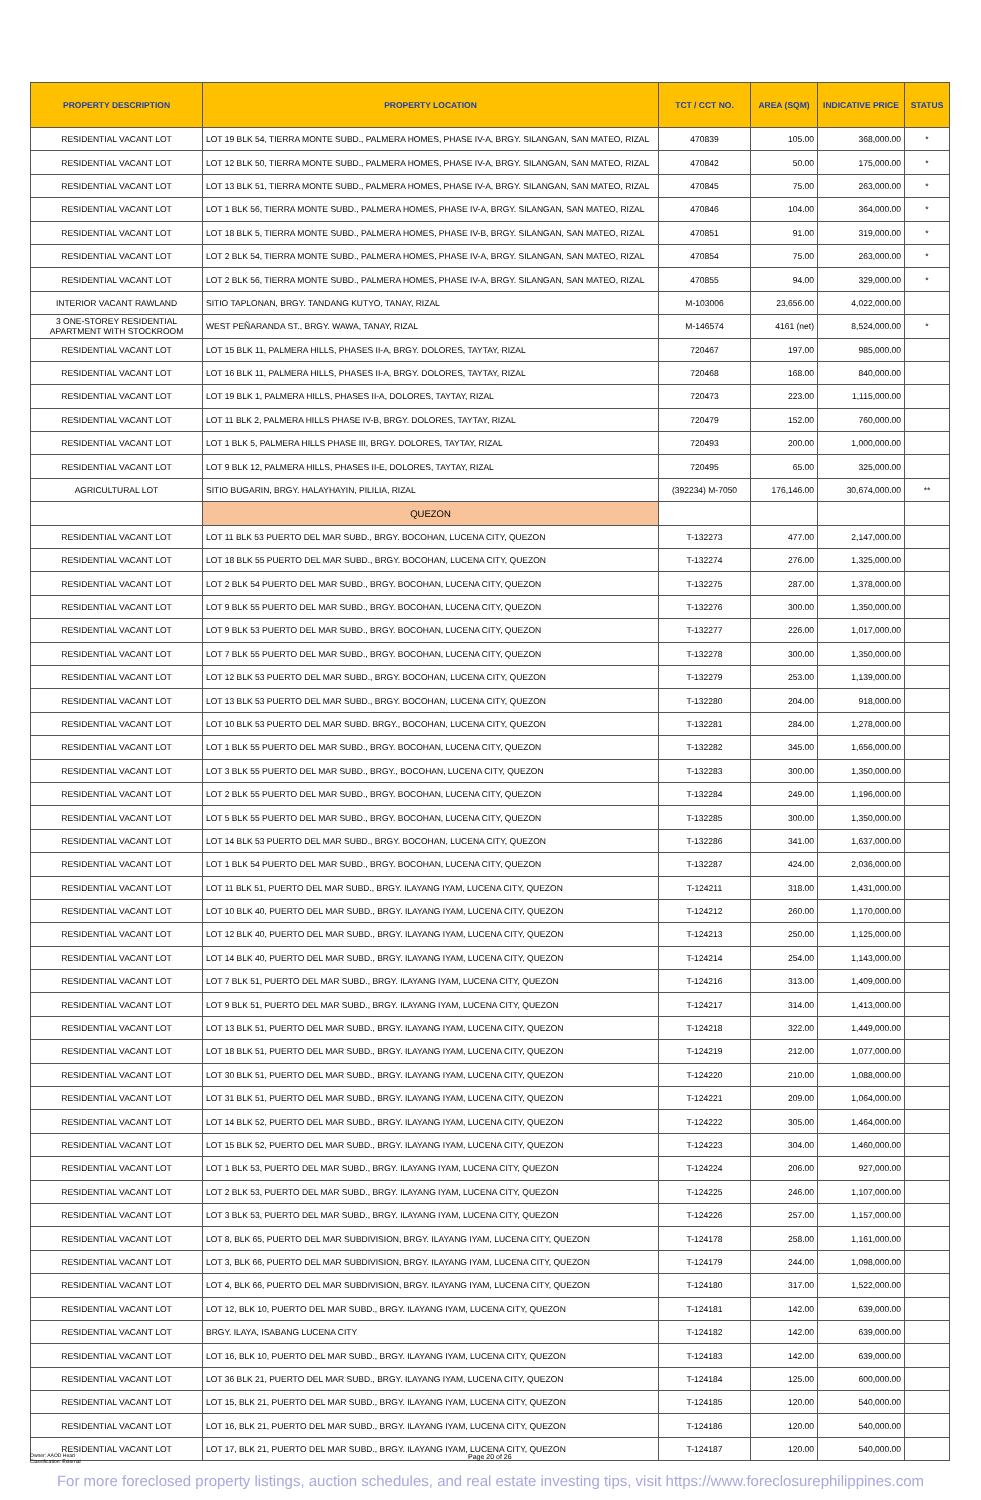| PROPERTY DESCRIPTION | PROPERTY LOCATION | TCT / CCT NO. | AREA (SQM) | INDICATIVE PRICE | STATUS |
| --- | --- | --- | --- | --- | --- |
| RESIDENTIAL VACANT LOT | LOT 19 BLK 54, TIERRA MONTE SUBD., PALMERA HOMES, PHASE IV-A, BRGY. SILANGAN, SAN MATEO, RIZAL | 470839 | 105.00 | 368,000.00 | * |
| RESIDENTIAL VACANT LOT | LOT 12 BLK 50, TIERRA MONTE SUBD., PALMERA HOMES, PHASE IV-A, BRGY. SILANGAN, SAN MATEO, RIZAL | 470842 | 50.00 | 175,000.00 | * |
| RESIDENTIAL VACANT LOT | LOT 13 BLK 51, TIERRA MONTE SUBD., PALMERA HOMES, PHASE IV-A, BRGY. SILANGAN, SAN MATEO, RIZAL | 470845 | 75.00 | 263,000.00 | * |
| RESIDENTIAL VACANT LOT | LOT 1 BLK 56, TIERRA MONTE SUBD., PALMERA HOMES, PHASE IV-A, BRGY. SILANGAN, SAN MATEO, RIZAL | 470846 | 104.00 | 364,000.00 | * |
| RESIDENTIAL VACANT LOT | LOT 18 BLK 5, TIERRA MONTE SUBD., PALMERA HOMES, PHASE IV-B, BRGY. SILANGAN, SAN MATEO, RIZAL | 470851 | 91.00 | 319,000.00 | * |
| RESIDENTIAL VACANT LOT | LOT 2 BLK 54, TIERRA MONTE SUBD., PALMERA HOMES, PHASE IV-A, BRGY. SILANGAN, SAN MATEO, RIZAL | 470854 | 75.00 | 263,000.00 | * |
| RESIDENTIAL VACANT LOT | LOT 2 BLK 56, TIERRA MONTE SUBD., PALMERA HOMES, PHASE IV-A, BRGY. SILANGAN, SAN MATEO, RIZAL | 470855 | 94.00 | 329,000.00 | * |
| INTERIOR VACANT RAWLAND | SITIO TAPLONAN, BRGY. TANDANG KUTYO, TANAY, RIZAL | M-103006 | 23,656.00 | 4,022,000.00 | |
| 3 ONE-STOREY RESIDENTIAL APARTMENT WITH STOCKROOM | WEST PEÑARANDA ST., BRGY. WAWA, TANAY, RIZAL | M-146574 | 4161 (net) | 8,524,000.00 | * |
| RESIDENTIAL VACANT LOT | LOT 15 BLK 11, PALMERA HILLS, PHASES II-A, BRGY. DOLORES, TAYTAY, RIZAL | 720467 | 197.00 | 985,000.00 | |
| RESIDENTIAL VACANT LOT | LOT 16 BLK 11, PALMERA HILLS, PHASES II-A, BRGY. DOLORES, TAYTAY, RIZAL | 720468 | 168.00 | 840,000.00 | |
| RESIDENTIAL VACANT LOT | LOT 19 BLK 1, PALMERA HILLS, PHASES II-A, DOLORES, TAYTAY, RIZAL | 720473 | 223.00 | 1,115,000.00 | |
| RESIDENTIAL VACANT LOT | LOT 11 BLK 2, PALMERA HILLS PHASE IV-B, BRGY. DOLORES, TAYTAY, RIZAL | 720479 | 152.00 | 760,000.00 | |
| RESIDENTIAL VACANT LOT | LOT 1 BLK 5, PALMERA HILLS PHASE III, BRGY. DOLORES, TAYTAY, RIZAL | 720493 | 200.00 | 1,000,000.00 | |
| RESIDENTIAL VACANT LOT | LOT 9 BLK 12, PALMERA HILLS, PHASES II-E, DOLORES, TAYTAY, RIZAL | 720495 | 65.00 | 325,000.00 | |
| AGRICULTURAL LOT | SITIO BUGARIN, BRGY. HALAYHAYIN, PILILIA, RIZAL | (392234) M-7050 | 176,146.00 | 30,674,000.00 | ** |
| | QUEZON | | | | |
| RESIDENTIAL VACANT LOT | LOT 11 BLK 53 PUERTO DEL MAR SUBD., BRGY. BOCOHAN, LUCENA CITY, QUEZON | T-132273 | 477.00 | 2,147,000.00 | |
| RESIDENTIAL VACANT LOT | LOT 18 BLK 55 PUERTO DEL MAR SUBD., BRGY. BOCOHAN, LUCENA CITY, QUEZON | T-132274 | 276.00 | 1,325,000.00 | |
| RESIDENTIAL VACANT LOT | LOT 2 BLK 54 PUERTO DEL MAR SUBD., BRGY. BOCOHAN, LUCENA CITY, QUEZON | T-132275 | 287.00 | 1,378,000.00 | |
| RESIDENTIAL VACANT LOT | LOT 9 BLK 55 PUERTO DEL MAR SUBD., BRGY. BOCOHAN, LUCENA CITY, QUEZON | T-132276 | 300.00 | 1,350,000.00 | |
| RESIDENTIAL VACANT LOT | LOT 9 BLK 53 PUERTO DEL MAR SUBD., BRGY. BOCOHAN, LUCENA CITY, QUEZON | T-132277 | 226.00 | 1,017,000.00 | |
| RESIDENTIAL VACANT LOT | LOT 7 BLK 55 PUERTO DEL MAR SUBD., BRGY. BOCOHAN, LUCENA CITY, QUEZON | T-132278 | 300.00 | 1,350,000.00 | |
| RESIDENTIAL VACANT LOT | LOT 12 BLK 53 PUERTO DEL MAR SUBD., BRGY. BOCOHAN, LUCENA CITY, QUEZON | T-132279 | 253.00 | 1,139,000.00 | |
| RESIDENTIAL VACANT LOT | LOT 13 BLK 53 PUERTO DEL MAR SUBD., BRGY. BOCOHAN, LUCENA CITY, QUEZON | T-132280 | 204.00 | 918,000.00 | |
| RESIDENTIAL VACANT LOT | LOT 10 BLK 53 PUERTO DEL MAR SUBD. BRGY., BOCOHAN, LUCENA CITY, QUEZON | T-132281 | 284.00 | 1,278,000.00 | |
| RESIDENTIAL VACANT LOT | LOT 1 BLK 55 PUERTO DEL MAR SUBD., BRGY. BOCOHAN, LUCENA CITY, QUEZON | T-132282 | 345.00 | 1,656,000.00 | |
| RESIDENTIAL VACANT LOT | LOT 3 BLK 55 PUERTO DEL MAR SUBD., BRGY., BOCOHAN, LUCENA CITY, QUEZON | T-132283 | 300.00 | 1,350,000.00 | |
| RESIDENTIAL VACANT LOT | LOT 2 BLK 55 PUERTO DEL MAR SUBD., BRGY. BOCOHAN, LUCENA CITY, QUEZON | T-132284 | 249.00 | 1,196,000.00 | |
| RESIDENTIAL VACANT LOT | LOT 5 BLK 55 PUERTO DEL MAR SUBD., BRGY. BOCOHAN, LUCENA CITY, QUEZON | T-132285 | 300.00 | 1,350,000.00 | |
| RESIDENTIAL VACANT LOT | LOT 14 BLK 53 PUERTO DEL MAR SUBD., BRGY. BOCOHAN, LUCENA CITY, QUEZON | T-132286 | 341.00 | 1,637,000.00 | |
| RESIDENTIAL VACANT LOT | LOT 1 BLK 54 PUERTO DEL MAR SUBD., BRGY. BOCOHAN, LUCENA CITY, QUEZON | T-132287 | 424.00 | 2,036,000.00 | |
| RESIDENTIAL VACANT LOT | LOT 11 BLK 51, PUERTO DEL MAR SUBD., BRGY. ILAYANG IYAM, LUCENA CITY, QUEZON | T-124211 | 318.00 | 1,431,000.00 | |
| RESIDENTIAL VACANT LOT | LOT 10 BLK 40, PUERTO DEL MAR SUBD., BRGY. ILAYANG IYAM, LUCENA CITY, QUEZON | T-124212 | 260.00 | 1,170,000.00 | |
| RESIDENTIAL VACANT LOT | LOT 12 BLK 40, PUERTO DEL MAR SUBD., BRGY. ILAYANG IYAM, LUCENA CITY, QUEZON | T-124213 | 250.00 | 1,125,000.00 | |
| RESIDENTIAL VACANT LOT | LOT 14 BLK 40, PUERTO DEL MAR SUBD., BRGY. ILAYANG IYAM, LUCENA CITY, QUEZON | T-124214 | 254.00 | 1,143,000.00 | |
| RESIDENTIAL VACANT LOT | LOT 7 BLK 51, PUERTO DEL MAR SUBD., BRGY. ILAYANG IYAM, LUCENA CITY, QUEZON | T-124216 | 313.00 | 1,409,000.00 | |
| RESIDENTIAL VACANT LOT | LOT 9 BLK 51, PUERTO DEL MAR SUBD., BRGY. ILAYANG IYAM, LUCENA CITY, QUEZON | T-124217 | 314.00 | 1,413,000.00 | |
| RESIDENTIAL VACANT LOT | LOT 13 BLK 51, PUERTO DEL MAR SUBD., BRGY. ILAYANG IYAM, LUCENA CITY, QUEZON | T-124218 | 322.00 | 1,449,000.00 | |
| RESIDENTIAL VACANT LOT | LOT 18 BLK 51, PUERTO DEL MAR SUBD., BRGY. ILAYANG IYAM, LUCENA CITY, QUEZON | T-124219 | 212.00 | 1,077,000.00 | |
| RESIDENTIAL VACANT LOT | LOT 30 BLK 51, PUERTO DEL MAR SUBD., BRGY. ILAYANG IYAM, LUCENA CITY, QUEZON | T-124220 | 210.00 | 1,088,000.00 | |
| RESIDENTIAL VACANT LOT | LOT 31 BLK 51, PUERTO DEL MAR SUBD., BRGY. ILAYANG IYAM, LUCENA CITY, QUEZON | T-124221 | 209.00 | 1,064,000.00 | |
| RESIDENTIAL VACANT LOT | LOT 14 BLK 52, PUERTO DEL MAR SUBD., BRGY. ILAYANG IYAM, LUCENA CITY, QUEZON | T-124222 | 305.00 | 1,464,000.00 | |
| RESIDENTIAL VACANT LOT | LOT 15 BLK 52, PUERTO DEL MAR SUBD., BRGY. ILAYANG IYAM, LUCENA CITY, QUEZON | T-124223 | 304.00 | 1,460,000.00 | |
| RESIDENTIAL VACANT LOT | LOT 1 BLK 53, PUERTO DEL MAR SUBD., BRGY. ILAYANG IYAM, LUCENA CITY, QUEZON | T-124224 | 206.00 | 927,000.00 | |
| RESIDENTIAL VACANT LOT | LOT 2 BLK 53, PUERTO DEL MAR SUBD., BRGY. ILAYANG IYAM, LUCENA CITY, QUEZON | T-124225 | 246.00 | 1,107,000.00 | |
| RESIDENTIAL VACANT LOT | LOT 3 BLK 53, PUERTO DEL MAR SUBD., BRGY. ILAYANG IYAM, LUCENA CITY, QUEZON | T-124226 | 257.00 | 1,157,000.00 | |
| RESIDENTIAL VACANT LOT | LOT 8, BLK 65, PUERTO DEL MAR SUBDIVISION, BRGY. ILAYANG IYAM, LUCENA CITY, QUEZON | T-124178 | 258.00 | 1,161,000.00 | |
| RESIDENTIAL VACANT LOT | LOT 3, BLK 66, PUERTO DEL MAR SUBDIVISION, BRGY. ILAYANG IYAM, LUCENA CITY, QUEZON | T-124179 | 244.00 | 1,098,000.00 | |
| RESIDENTIAL VACANT LOT | LOT 4, BLK 66, PUERTO DEL MAR SUBDIVISION, BRGY. ILAYANG IYAM, LUCENA CITY, QUEZON | T-124180 | 317.00 | 1,522,000.00 | |
| RESIDENTIAL VACANT LOT | LOT 12, BLK 10, PUERTO DEL MAR SUBD., BRGY. ILAYANG IYAM, LUCENA CITY, QUEZON | T-124181 | 142.00 | 639,000.00 | |
| RESIDENTIAL VACANT LOT | BRGY. ILAYA, ISABANG LUCENA CITY | T-124182 | 142.00 | 639,000.00 | |
| RESIDENTIAL VACANT LOT | LOT 16, BLK 10, PUERTO DEL MAR SUBD., BRGY. ILAYANG IYAM, LUCENA CITY, QUEZON | T-124183 | 142.00 | 639,000.00 | |
| RESIDENTIAL VACANT LOT | LOT 36 BLK 21, PUERTO DEL MAR SUBD., BRGY. ILAYANG IYAM, LUCENA CITY, QUEZON | T-124184 | 125.00 | 600,000.00 | |
| RESIDENTIAL VACANT LOT | LOT 15, BLK 21, PUERTO DEL MAR SUBD., BRGY. ILAYANG IYAM, LUCENA CITY, QUEZON | T-124185 | 120.00 | 540,000.00 | |
| RESIDENTIAL VACANT LOT | LOT 16, BLK 21, PUERTO DEL MAR SUBD., BRGY. ILAYANG IYAM, LUCENA CITY, QUEZON | T-124186 | 120.00 | 540,000.00 | |
| RESIDENTIAL VACANT LOT | LOT 17, BLK 21, PUERTO DEL MAR SUBD., BRGY. ILAYANG IYAM, LUCENA CITY, QUEZON | T-124187 | 120.00 | 540,000.00 | |
Owner: AAOD Head
Classification: External
Page 20 of 26
For more foreclosed property listings, auction schedules, and real estate investing tips, visit https://www.foreclosurephilippines.com